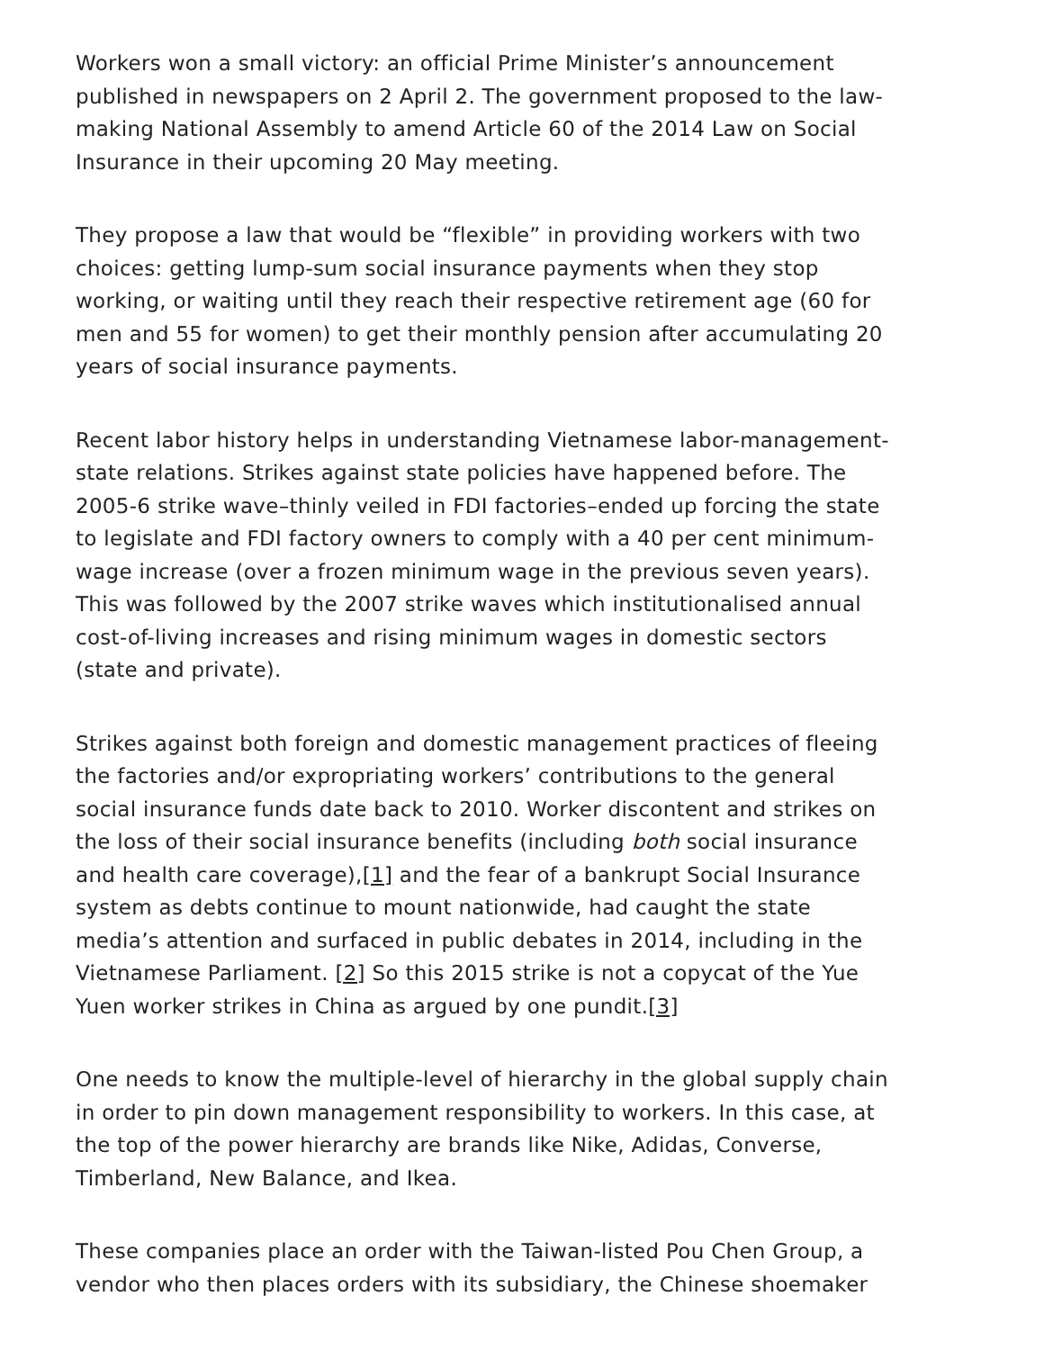Workers won a small victory: an official Prime Minister’s announcement published in newspapers on 2 April 2. The government proposed to the law-making National Assembly to amend Article 60 of the 2014 Law on Social Insurance in their upcoming 20 May meeting.
They propose a law that would be “flexible” in providing workers with two choices: getting lump-sum social insurance payments when they stop working, or waiting until they reach their respective retirement age (60 for men and 55 for women) to get their monthly pension after accumulating 20 years of social insurance payments.
Recent labor history helps in understanding Vietnamese labor-management-state relations. Strikes against state policies have happened before. The 2005-6 strike wave–thinly veiled in FDI factories–ended up forcing the state to legislate and FDI factory owners to comply with a 40 per cent minimum-wage increase (over a frozen minimum wage in the previous seven years). This was followed by the 2007 strike waves which institutionalised annual cost-of-living increases and rising minimum wages in domestic sectors (state and private).
Strikes against both foreign and domestic management practices of fleeing the factories and/or expropriating workers’ contributions to the general social insurance funds date back to 2010. Worker discontent and strikes on the loss of their social insurance benefits (including both social insurance and health care coverage),[1] and the fear of a bankrupt Social Insurance system as debts continue to mount nationwide, had caught the state media’s attention and surfaced in public debates in 2014, including in the Vietnamese Parliament. [2] So this 2015 strike is not a copycat of the Yue Yuen worker strikes in China as argued by one pundit.[3]
One needs to know the multiple-level of hierarchy in the global supply chain in order to pin down management responsibility to workers. In this case, at the top of the power hierarchy are brands like Nike, Adidas, Converse, Timberland, New Balance, and Ikea.
These companies place an order with the Taiwan-listed Pou Chen Group, a vendor who then places orders with its subsidiary, the Chinese shoemaker